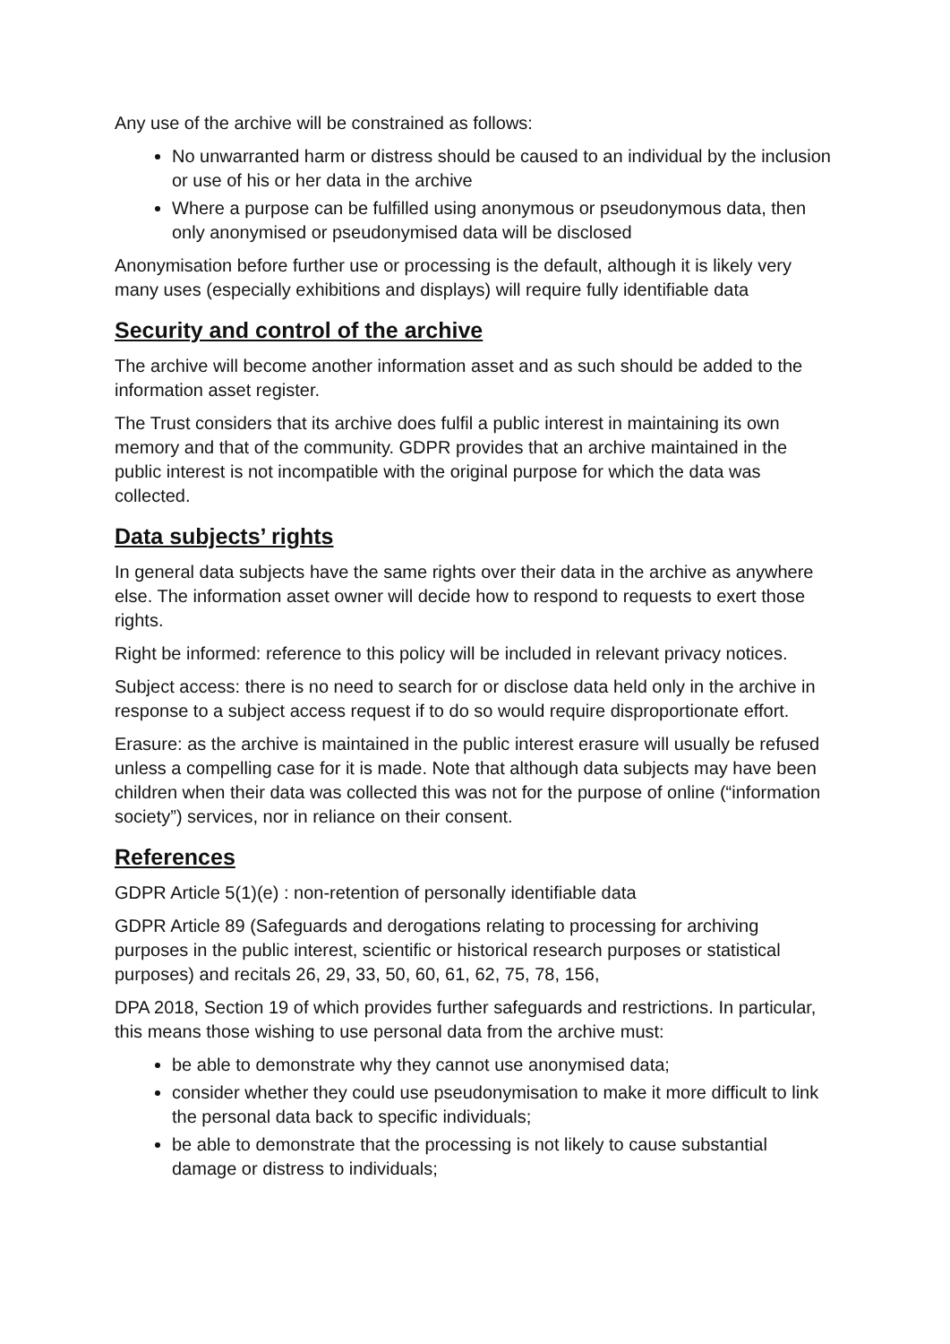Any use of the archive will be constrained as follows:
No unwarranted harm or distress should be caused to an individual by the inclusion or use of his or her data in the archive
Where a purpose can be fulfilled using anonymous or pseudonymous data, then only anonymised or pseudonymised data will be disclosed
Anonymisation before further use or processing is the default, although it is likely very many uses (especially exhibitions and displays) will require fully identifiable data
Security and control of the archive
The archive will become another information asset and as such should be added to the information asset register.
The Trust considers that its archive does fulfil a public interest in maintaining its own memory and that of the community. GDPR provides that an archive maintained in the public interest is not incompatible with the original purpose for which the data was collected.
Data subjects’ rights
In general data subjects have the same rights over their data in the archive as anywhere else. The information asset owner will decide how to respond to requests to exert those rights.
Right be informed: reference to this policy will be included in relevant privacy notices.
Subject access: there is no need to search for or disclose data held only in the archive in response to a subject access request if to do so would require disproportionate effort.
Erasure: as the archive is maintained in the public interest erasure will usually be refused unless a compelling case for it is made. Note that although data subjects may have been children when their data was collected this was not for the purpose of online (“information society”) services, nor in reliance on their consent.
References
GDPR Article 5(1)(e) : non-retention of personally identifiable data
GDPR Article 89 (Safeguards and derogations relating to processing for archiving purposes in the public interest, scientific or historical research purposes or statistical purposes) and recitals 26, 29, 33, 50, 60, 61, 62, 75, 78, 156,
DPA 2018, Section 19 of which provides further safeguards and restrictions. In particular, this means those wishing to use personal data from the archive must:
be able to demonstrate why they cannot use anonymised data;
consider whether they could use pseudonymisation to make it more difficult to link the personal data back to specific individuals;
be able to demonstrate that the processing is not likely to cause substantial damage or distress to individuals;